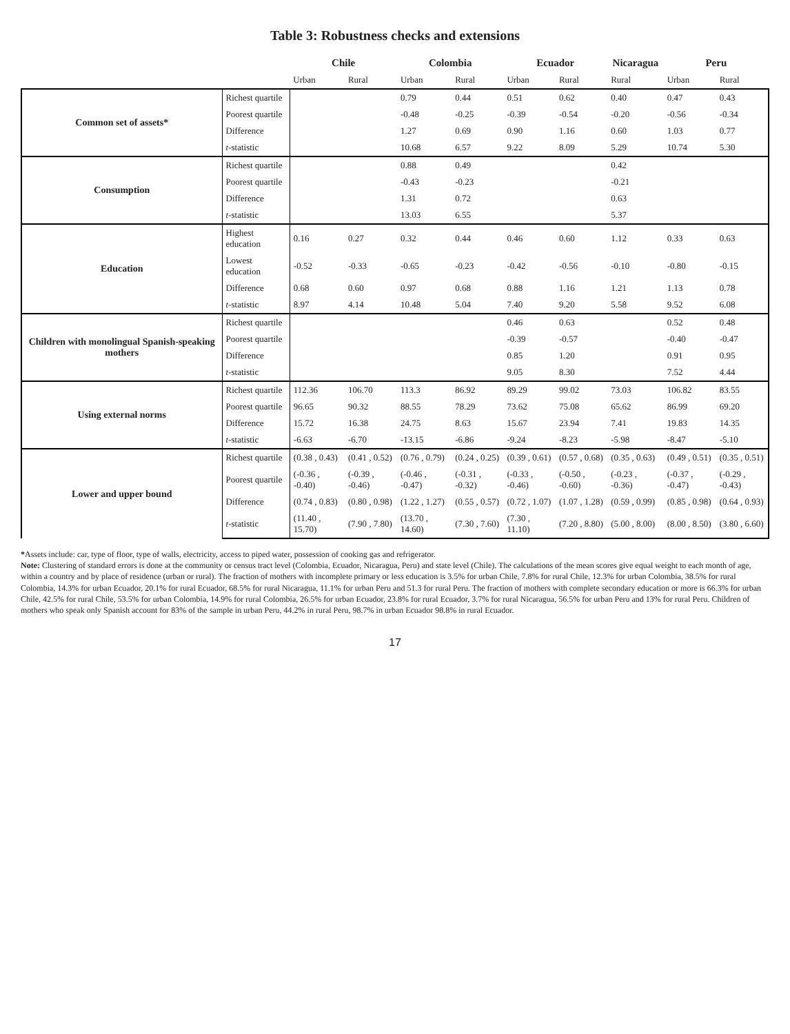Table 3: Robustness checks and extensions
| | | Chile | | Colombia | | Ecuador | | Nicaragua | Peru | |
| --- | --- | --- | --- | --- | --- | --- | --- | --- | --- | --- |
| | | Urban | Rural | Urban | Rural | Urban | Rural | Rural | Urban | Rural |
| Common set of assets* | Richest quartile | | | 0.79 | 0.44 | 0.51 | 0.62 | 0.40 | 0.47 | 0.43 |
| | Poorest quartile | | | -0.48 | -0.25 | -0.39 | -0.54 | -0.20 | -0.56 | -0.34 |
| | Difference | | | 1.27 | 0.69 | 0.90 | 1.16 | 0.60 | 1.03 | 0.77 |
| | t -statistic | | | 10.68 | 6.57 | 9.22 | 8.09 | 5.29 | 10.74 | 5.30 |
| Consumption | Richest quartile | | | 0.88 | 0.49 | | | 0.42 | | |
| | Poorest quartile | | | -0.43 | -0.23 | | | -0.21 | | |
| | Difference | | | 1.31 | 0.72 | | | 0.63 | | |
| | t -statistic | | | 13.03 | 6.55 | | | 5.37 | | |
| Education | Highest education | 0.16 | 0.27 | 0.32 | 0.44 | 0.46 | 0.60 | 1.12 | 0.33 | 0.63 |
| | Lowest education | -0.52 | -0.33 | -0.65 | -0.23 | -0.42 | -0.56 | -0.10 | -0.80 | -0.15 |
| | Difference | 0.68 | 0.60 | 0.97 | 0.68 | 0.88 | 1.16 | 1.21 | 1.13 | 0.78 |
| | t -statistic | 8.97 | 4.14 | 10.48 | 5.04 | 7.40 | 9.20 | 5.58 | 9.52 | 6.08 |
| Children with monolingual Spanish-speaking mothers | Richest quartile | | | | | 0.46 | 0.63 | | 0.52 | 0.48 |
| | Poorest quartile | | | | | -0.39 | -0.57 | | -0.40 | -0.47 |
| | Difference | | | | | 0.85 | 1.20 | | 0.91 | 0.95 |
| | t -statistic | | | | | 9.05 | 8.30 | | 7.52 | 4.44 |
| Using external norms | Richest quartile | 112.36 | 106.70 | 113.3 | 86.92 | 89.29 | 99.02 | 73.03 | 106.82 | 83.55 |
| | Poorest quartile | 96.65 | 90.32 | 88.55 | 78.29 | 73.62 | 75.08 | 65.62 | 86.99 | 69.20 |
| | Difference | 15.72 | 16.38 | 24.75 | 8.63 | 15.67 | 23.94 | 7.41 | 19.83 | 14.35 |
| | t -statistic | -6.63 | -6.70 | -13.15 | -6.86 | -9.24 | -8.23 | -5.98 | -8.47 | -5.10 |
| Lower and upper bound | Richest quartile | (0.38 , 0.43) | (0.41 , 0.52) | (0.76 , 0.79) | (0.24 , 0.25) | (0.39 , 0.61) | (0.57 , 0.68) | (0.35 , 0.63) | (0.49 , 0.51) | (0.35 , 0.51) |
| | Poorest quartile | (-0.36 , -0.40) | (-0.39 , -0.46) | (-0.46 , -0.47) | (-0.31 , -0.32) | (-0.33 , -0.46) | (-0.50 , -0.60) | (-0.23 , -0.36) | (-0.37 , -0.47) | (-0.29 , -0.43) |
| | Difference | (0.74 , 0.83) | (0.80 , 0.98) | (1.22 , 1.27) | (0.55 , 0.57) | (0.72 , 1.07) | (1.07 , 1.28) | (0.59 , 0.99) | (0.85 , 0.98) | (0.64 , 0.93) |
| | t -statistic | (11.40 , 15.70) | (7.90 , 7.80) | (13.70 , 14.60) | (7.30 , 7.60) | (7.30 , 11.10) | (7.20 , 8.80) | (5.00 , 8.00) | (8.00 , 8.50) | (3.80 , 6.60) |
*Assets include: car, type of floor, type of walls, electricity, access to piped water, possession of cooking gas and refrigerator.
Note: Clustering of standard errors is done at the community or census tract level (Colombia, Ecuador, Nicaragua, Peru) and state level (Chile). The calculations of the mean scores give equal weight to each month of age, within a country and by place of residence (urban or rural). The fraction of mothers with incomplete primary or less education is 3.5% for urban Chile, 7.8% for rural Chile, 12.3% for urban Colombia, 38.5% for rural Colombia, 14.3% for urban Ecuador, 20.1% for rural Ecuador, 68.5% for rural Nicaragua, 11.1% for urban Peru and 51.3 for rural Peru. The fraction of mothers with complete secondary education or more is 66.3% for urban Chile, 42.5% for rural Chile, 53.5% for urban Colombia, 14.9% for rural Colombia, 26.5% for urban Ecuador, 23.8% for rural Ecuador, 3.7% for rural Nicaragua, 56.5% for urban Peru and 13% for rural Peru. Children of mothers who speak only Spanish account for 83% of the sample in urban Peru, 44.2% in rural Peru, 98.7% in urban Ecuador 98.8% in rural Ecuador.
17